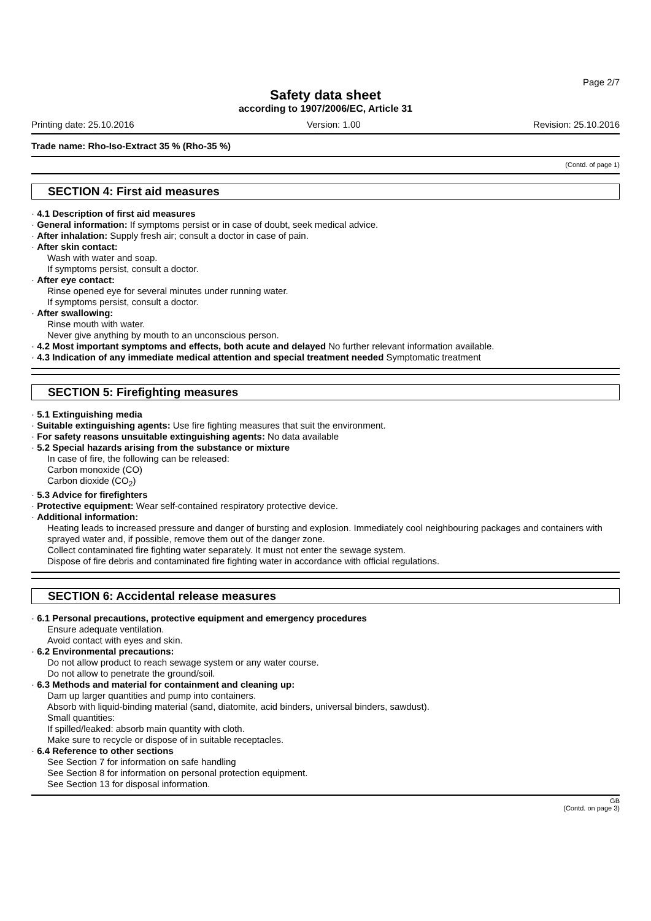Page 2/7
Safety data sheet
according to 1907/2006/EC, Article 31
Printing date: 25.10.2016 Version: 1.00 Revision: 25.10.2016
Trade name: Rho-Iso-Extract 35 % (Rho-35 %)
(Contd. of page 1)
SECTION 4: First aid measures
· 4.1 Description of first aid measures
· General information: If symptoms persist or in case of doubt, seek medical advice.
· After inhalation: Supply fresh air; consult a doctor in case of pain.
· After skin contact:
Wash with water and soap.
If symptoms persist, consult a doctor.
· After eye contact:
Rinse opened eye for several minutes under running water.
If symptoms persist, consult a doctor.
· After swallowing:
Rinse mouth with water.
Never give anything by mouth to an unconscious person.
· 4.2 Most important symptoms and effects, both acute and delayed No further relevant information available.
· 4.3 Indication of any immediate medical attention and special treatment needed Symptomatic treatment
SECTION 5: Firefighting measures
· 5.1 Extinguishing media
· Suitable extinguishing agents: Use fire fighting measures that suit the environment.
· For safety reasons unsuitable extinguishing agents: No data available
· 5.2 Special hazards arising from the substance or mixture
In case of fire, the following can be released:
Carbon monoxide (CO)
Carbon dioxide (CO<sub>2</sub>)
· 5.3 Advice for firefighters
· Protective equipment: Wear self-contained respiratory protective device.
· Additional information:
Heating leads to increased pressure and danger of bursting and explosion. Immediately cool neighbouring packages and containers with sprayed water and, if possible, remove them out of the danger zone.
Collect contaminated fire fighting water separately. It must not enter the sewage system.
Dispose of fire debris and contaminated fire fighting water in accordance with official regulations.
SECTION 6: Accidental release measures
· 6.1 Personal precautions, protective equipment and emergency procedures
Ensure adequate ventilation.
Avoid contact with eyes and skin.
· 6.2 Environmental precautions:
Do not allow product to reach sewage system or any water course.
Do not allow to penetrate the ground/soil.
· 6.3 Methods and material for containment and cleaning up:
Dam up larger quantities and pump into containers.
Absorb with liquid-binding material (sand, diatomite, acid binders, universal binders, sawdust).
Small quantities:
If spilled/leaked: absorb main quantity with cloth.
Make sure to recycle or dispose of in suitable receptacles.
· 6.4 Reference to other sections
See Section 7 for information on safe handling
See Section 8 for information on personal protection equipment.
See Section 13 for disposal information.
GB
(Contd. on page 3)